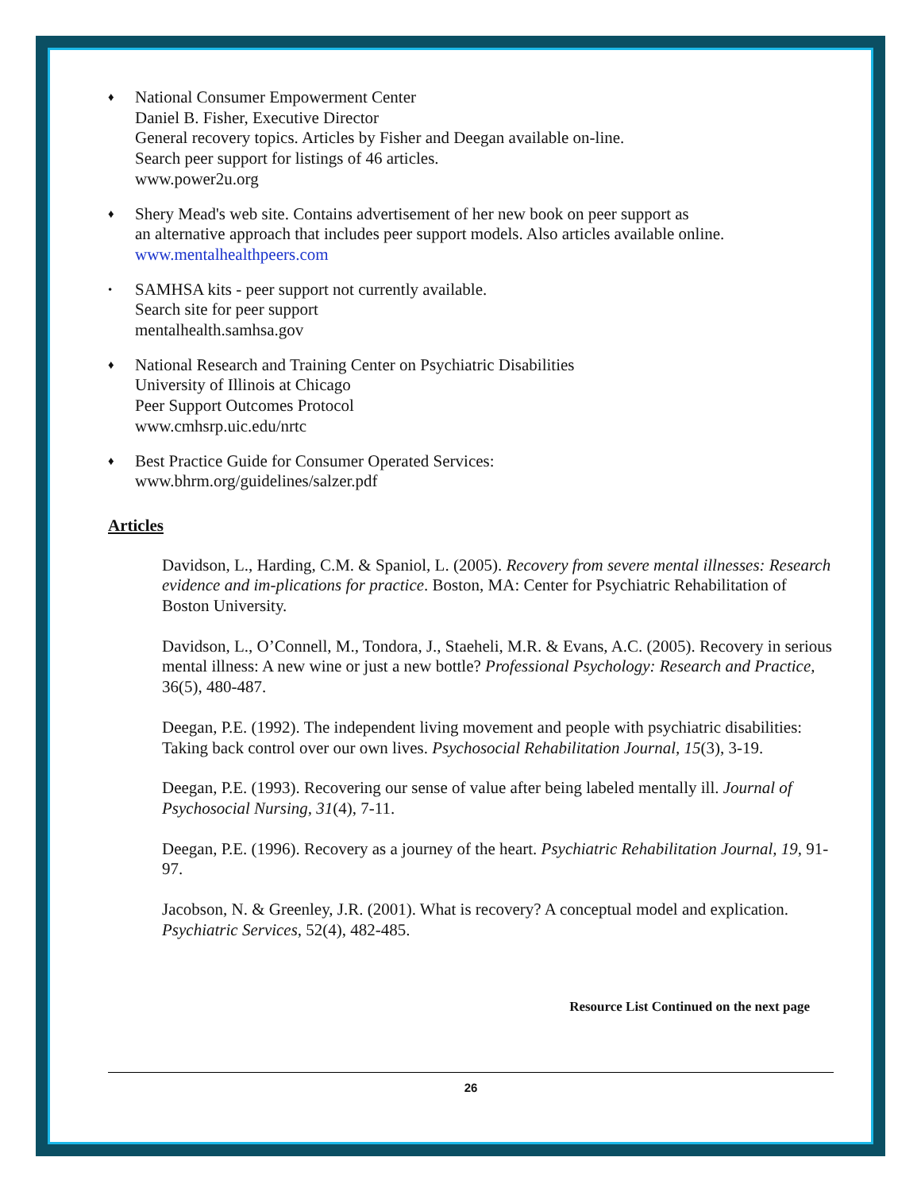♦
National Consumer Empowerment Center
Daniel B. Fisher, Executive Director
General recovery topics. Articles by Fisher and Deegan available on-line.
Search peer support for listings of 46 articles.
www.power2u.org
♦
Shery Mead's web site. Contains advertisement of her new book on peer support as
an alternative approach that includes peer support models. Also articles available online.
www.mentalhealthpeers.com
•
SAMHSA kits - peer support not currently available.
Search site for peer support
mentalhealth.samhsa.gov
♦
National Research and Training Center on Psychiatric Disabilities
University of Illinois at Chicago
Peer Support Outcomes Protocol
www.cmhsrp.uic.edu/nrtc
♦
Best Practice Guide for Consumer Operated Services:
www.bhrm.org/guidelines/salzer.pdf
Articles
Davidson, L., Harding, C.M. & Spaniol, L. (2005). Recovery from severe mental illnesses: Research evidence and im-plications for practice. Boston, MA: Center for Psychiatric Rehabilitation of Boston University.
Davidson, L., O’Connell, M., Tondora, J., Staeheli, M.R. & Evans, A.C. (2005). Recovery in serious mental illness: A new wine or just a new bottle? Professional Psychology: Research and Practice, 36(5), 480-487.
Deegan, P.E. (1992). The independent living movement and people with psychiatric disabilities: Taking back control over our own lives. Psychosocial Rehabilitation Journal, 15(3), 3-19.
Deegan, P.E. (1993). Recovering our sense of value after being labeled mentally ill. Journal of Psychosocial Nursing, 31(4), 7-11.
Deegan, P.E. (1996). Recovery as a journey of the heart. Psychiatric Rehabilitation Journal, 19, 91-97.
Jacobson, N. & Greenley, J.R. (2001). What is recovery? A conceptual model and explication. Psychiatric Services, 52(4), 482-485.
Resource List Continued on the next page
26